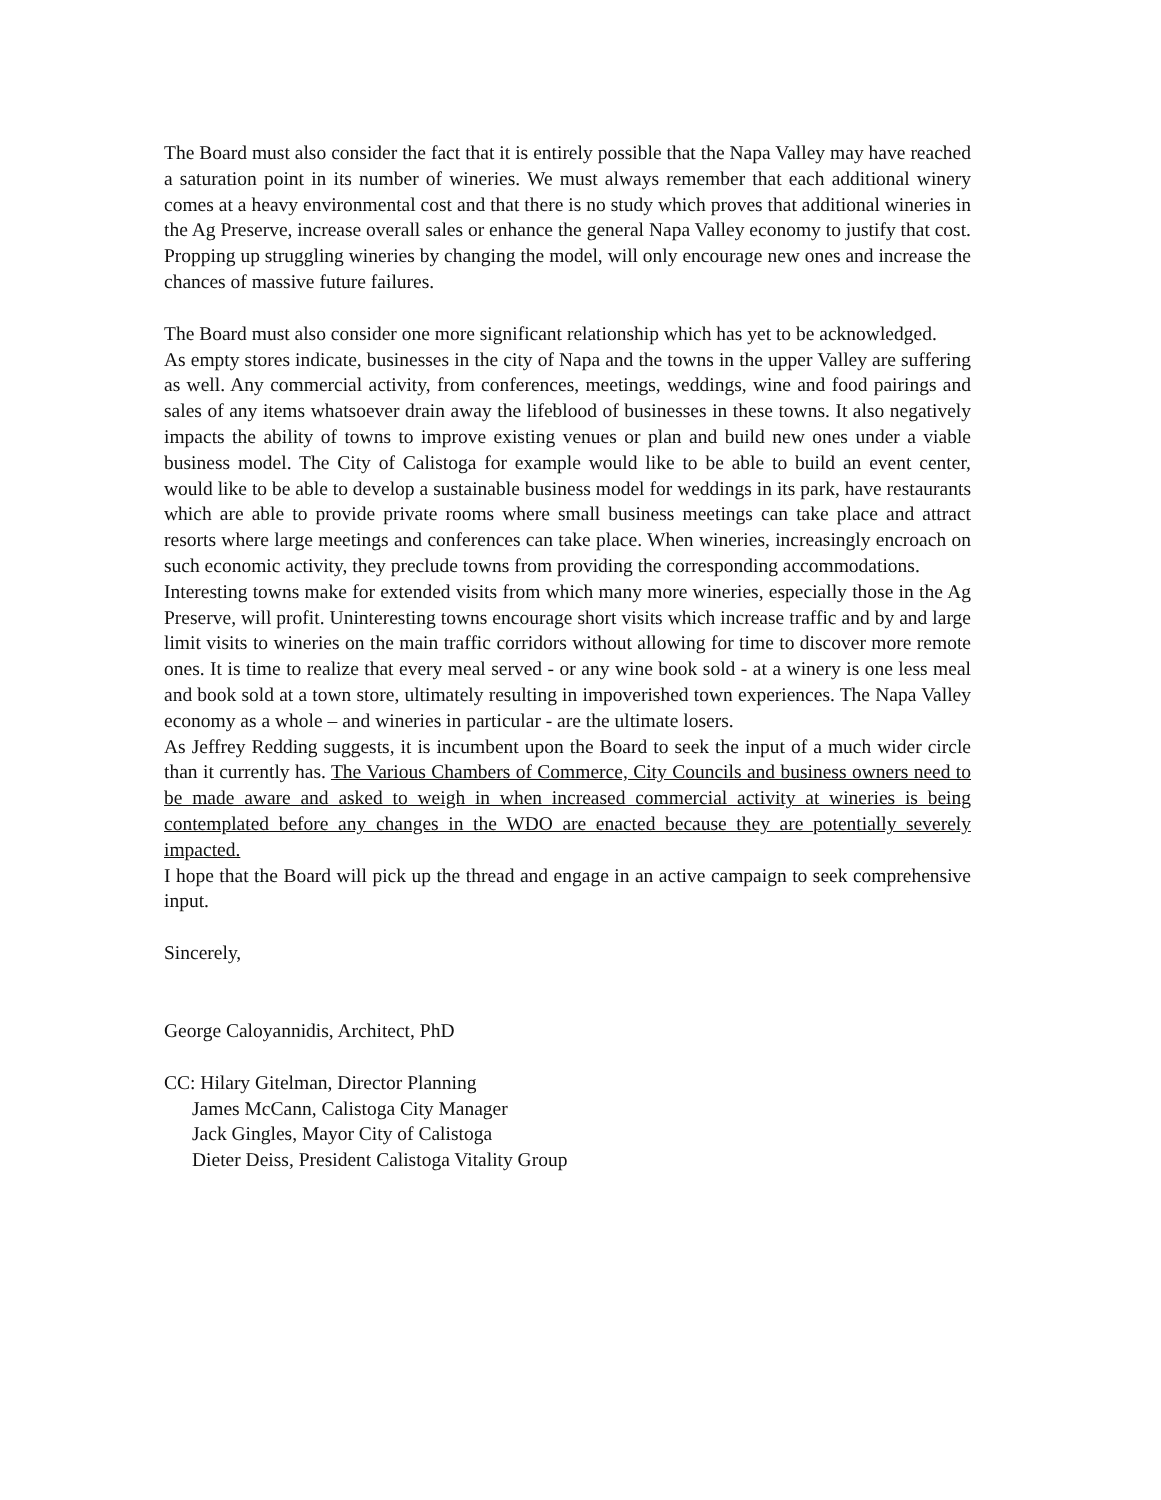The Board must also consider the fact that it is entirely possible that the Napa Valley may have reached a saturation point in its number of wineries. We must always remember that each additional winery comes at a heavy environmental cost and that there is no study which proves that additional wineries in the Ag Preserve, increase overall sales or enhance the general Napa Valley economy to justify that cost. Propping up struggling wineries by changing the model, will only encourage new ones and increase the chances of massive future failures.
The Board must also consider one more significant relationship which has yet to be acknowledged.
As empty stores indicate, businesses in the city of Napa and the towns in the upper Valley are suffering as well. Any commercial activity, from conferences, meetings, weddings, wine and food pairings and sales of any items whatsoever drain away the lifeblood of businesses in these towns. It also negatively impacts the ability of towns to improve existing venues or plan and build new ones under a viable business model. The City of Calistoga for example would like to be able to build an event center, would like to be able to develop a sustainable business model for weddings in its park, have restaurants which are able to provide private rooms where small business meetings can take place and attract resorts where large meetings and conferences can take place. When wineries, increasingly encroach on such economic activity, they preclude towns from providing the corresponding accommodations.
Interesting towns make for extended visits from which many more wineries, especially those in the Ag Preserve, will profit. Uninteresting towns encourage short visits which increase traffic and by and large limit visits to wineries on the main traffic corridors without allowing for time to discover more remote ones. It is time to realize that every meal served - or any wine book sold - at a winery is one less meal and book sold at a town store, ultimately resulting in impoverished town experiences. The Napa Valley economy as a whole – and wineries in particular - are the ultimate losers.
As Jeffrey Redding suggests, it is incumbent upon the Board to seek the input of a much wider circle than it currently has. The Various Chambers of Commerce, City Councils and business owners need to be made aware and asked to weigh in when increased commercial activity at wineries is being contemplated before any changes in the WDO are enacted because they are potentially severely impacted.
I hope that the Board will pick up the thread and engage in an active campaign to seek comprehensive input.
Sincerely,
George Caloyannidis, Architect, PhD
CC: Hilary Gitelman, Director Planning
James McCann, Calistoga City Manager
Jack Gingles, Mayor City of Calistoga
Dieter Deiss, President Calistoga Vitality Group